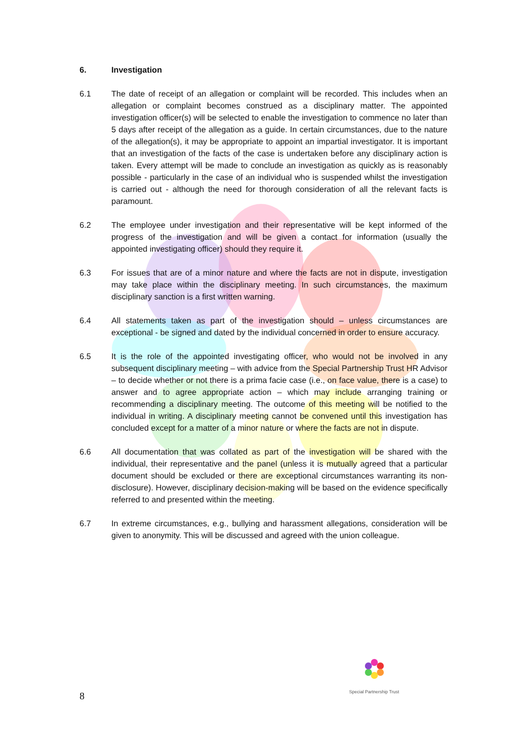6. Investigation
6.1 The date of receipt of an allegation or complaint will be recorded. This includes when an allegation or complaint becomes construed as a disciplinary matter. The appointed investigation officer(s) will be selected to enable the investigation to commence no later than 5 days after receipt of the allegation as a guide. In certain circumstances, due to the nature of the allegation(s), it may be appropriate to appoint an impartial investigator. It is important that an investigation of the facts of the case is undertaken before any disciplinary action is taken. Every attempt will be made to conclude an investigation as quickly as is reasonably possible - particularly in the case of an individual who is suspended whilst the investigation is carried out - although the need for thorough consideration of all the relevant facts is paramount.
6.2 The employee under investigation and their representative will be kept informed of the progress of the investigation and will be given a contact for information (usually the appointed investigating officer) should they require it.
6.3 For issues that are of a minor nature and where the facts are not in dispute, investigation may take place within the disciplinary meeting. In such circumstances, the maximum disciplinary sanction is a first written warning.
6.4 All statements taken as part of the investigation should – unless circumstances are exceptional - be signed and dated by the individual concerned in order to ensure accuracy.
6.5 It is the role of the appointed investigating officer, who would not be involved in any subsequent disciplinary meeting – with advice from the Special Partnership Trust HR Advisor – to decide whether or not there is a prima facie case (i.e., on face value, there is a case) to answer and to agree appropriate action – which may include arranging training or recommending a disciplinary meeting. The outcome of this meeting will be notified to the individual in writing. A disciplinary meeting cannot be convened until this investigation has concluded except for a matter of a minor nature or where the facts are not in dispute.
6.6 All documentation that was collated as part of the investigation will be shared with the individual, their representative and the panel (unless it is mutually agreed that a particular document should be excluded or there are exceptional circumstances warranting its non-disclosure). However, disciplinary decision-making will be based on the evidence specifically referred to and presented within the meeting.
6.7 In extreme circumstances, e.g., bullying and harassment allegations, consideration will be given to anonymity. This will be discussed and agreed with the union colleague.
Special Partnership Trust
8